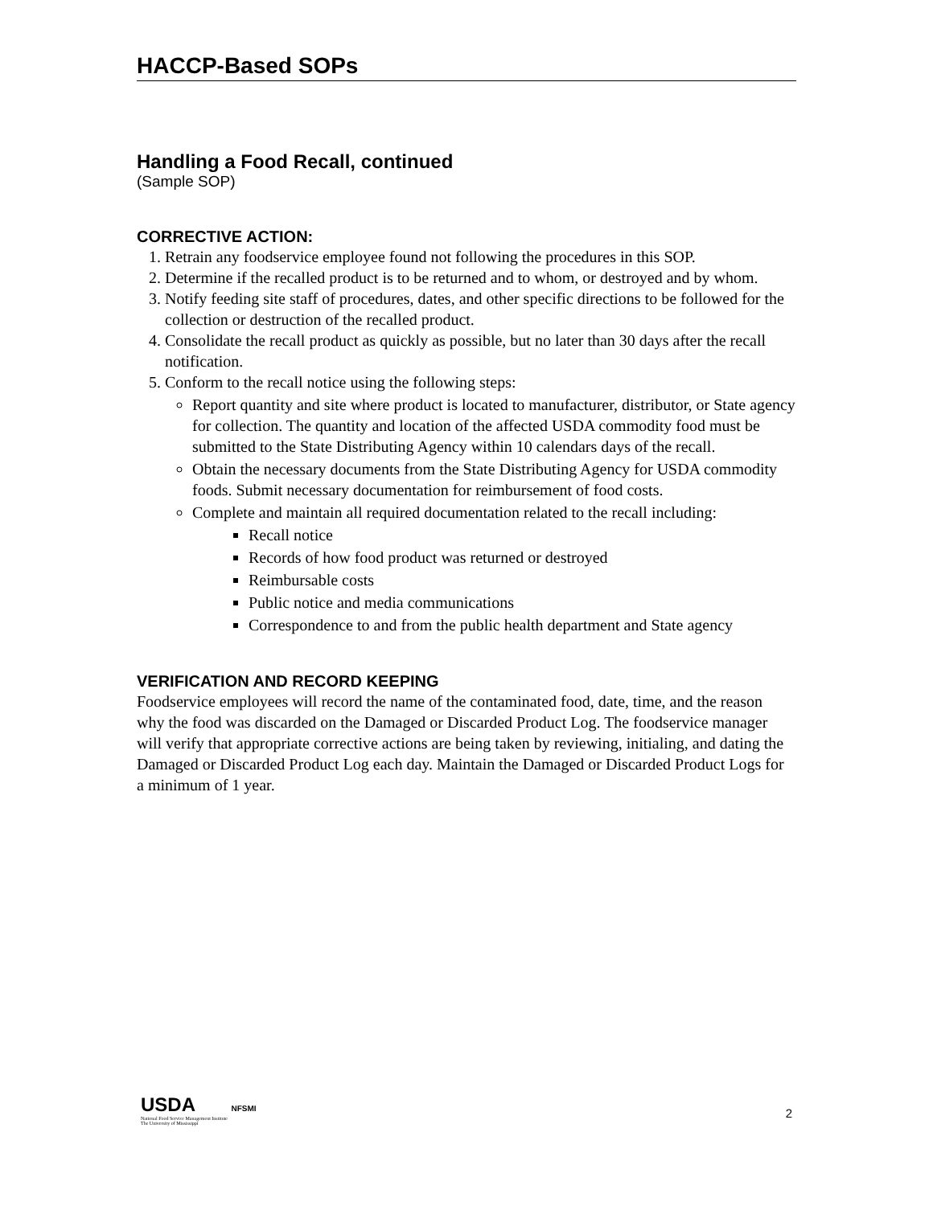HACCP-Based SOPs
Handling a Food Recall, continued
(Sample SOP)
CORRECTIVE ACTION:
1. Retrain any foodservice employee found not following the procedures in this SOP.
2. Determine if the recalled product is to be returned and to whom, or destroyed and by whom.
3. Notify feeding site staff of procedures, dates, and other specific directions to be followed for the collection or destruction of the recalled product.
4. Consolidate the recall product as quickly as possible, but no later than 30 days after the recall notification.
5. Conform to the recall notice using the following steps:
Report quantity and site where product is located to manufacturer, distributor, or State agency for collection. The quantity and location of the affected USDA commodity food must be submitted to the State Distributing Agency within 10 calendars days of the recall.
Obtain the necessary documents from the State Distributing Agency for USDA commodity foods. Submit necessary documentation for reimbursement of food costs.
Complete and maintain all required documentation related to the recall including:
Recall notice
Records of how food product was returned or destroyed
Reimbursable costs
Public notice and media communications
Correspondence to and from the public health department and State agency
VERIFICATION AND RECORD KEEPING
Foodservice employees will record the name of the contaminated food, date, time, and the reason why the food was discarded on the Damaged or Discarded Product Log. The foodservice manager will verify that appropriate corrective actions are being taken by reviewing, initialing, and dating the Damaged or Discarded Product Log each day. Maintain the Damaged or Discarded Product Logs for a minimum of 1 year.
USDA NFSMI
National Food Service Management Institute
The University of Mississippi
2